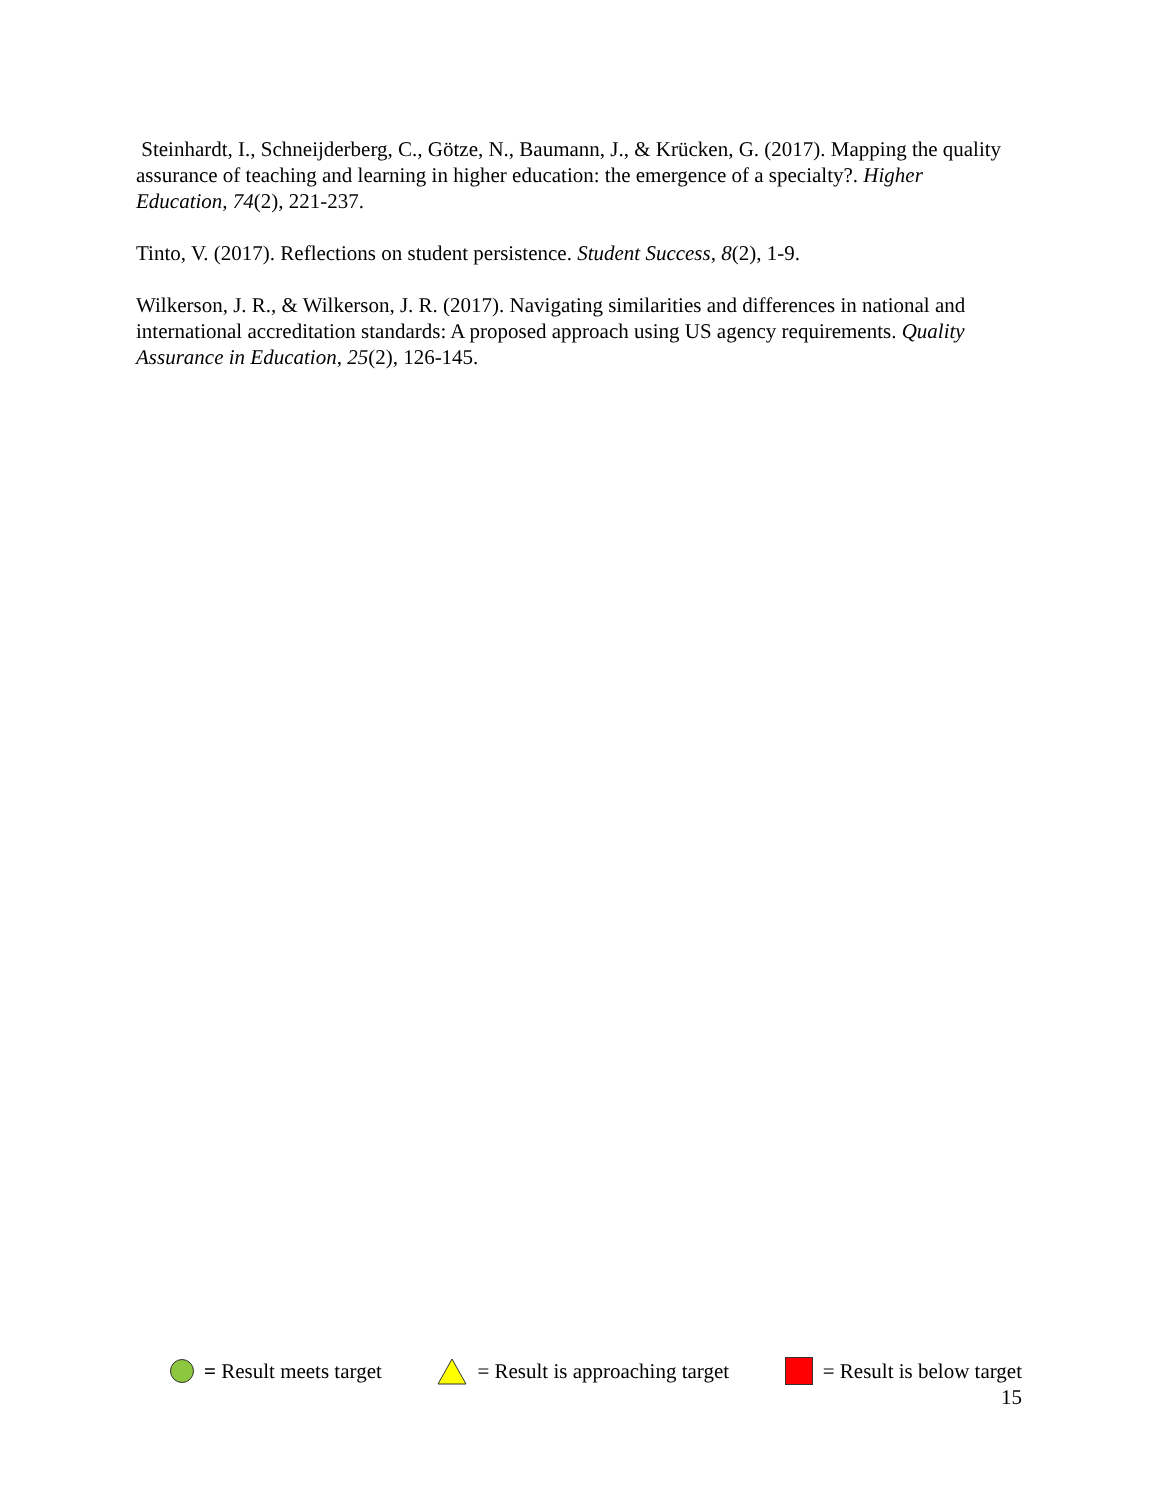Steinhardt, I., Schneijderberg, C., Götze, N., Baumann, J., & Krücken, G. (2017). Mapping the quality assurance of teaching and learning in higher education: the emergence of a specialty?. Higher Education, 74(2), 221-237.
Tinto, V. (2017). Reflections on student persistence. Student Success, 8(2), 1-9.
Wilkerson, J. R., & Wilkerson, J. R. (2017). Navigating similarities and differences in national and international accreditation standards: A proposed approach using US agency requirements. Quality Assurance in Education, 25(2), 126-145.
= Result meets target = Result is approaching target = Result is below target
15